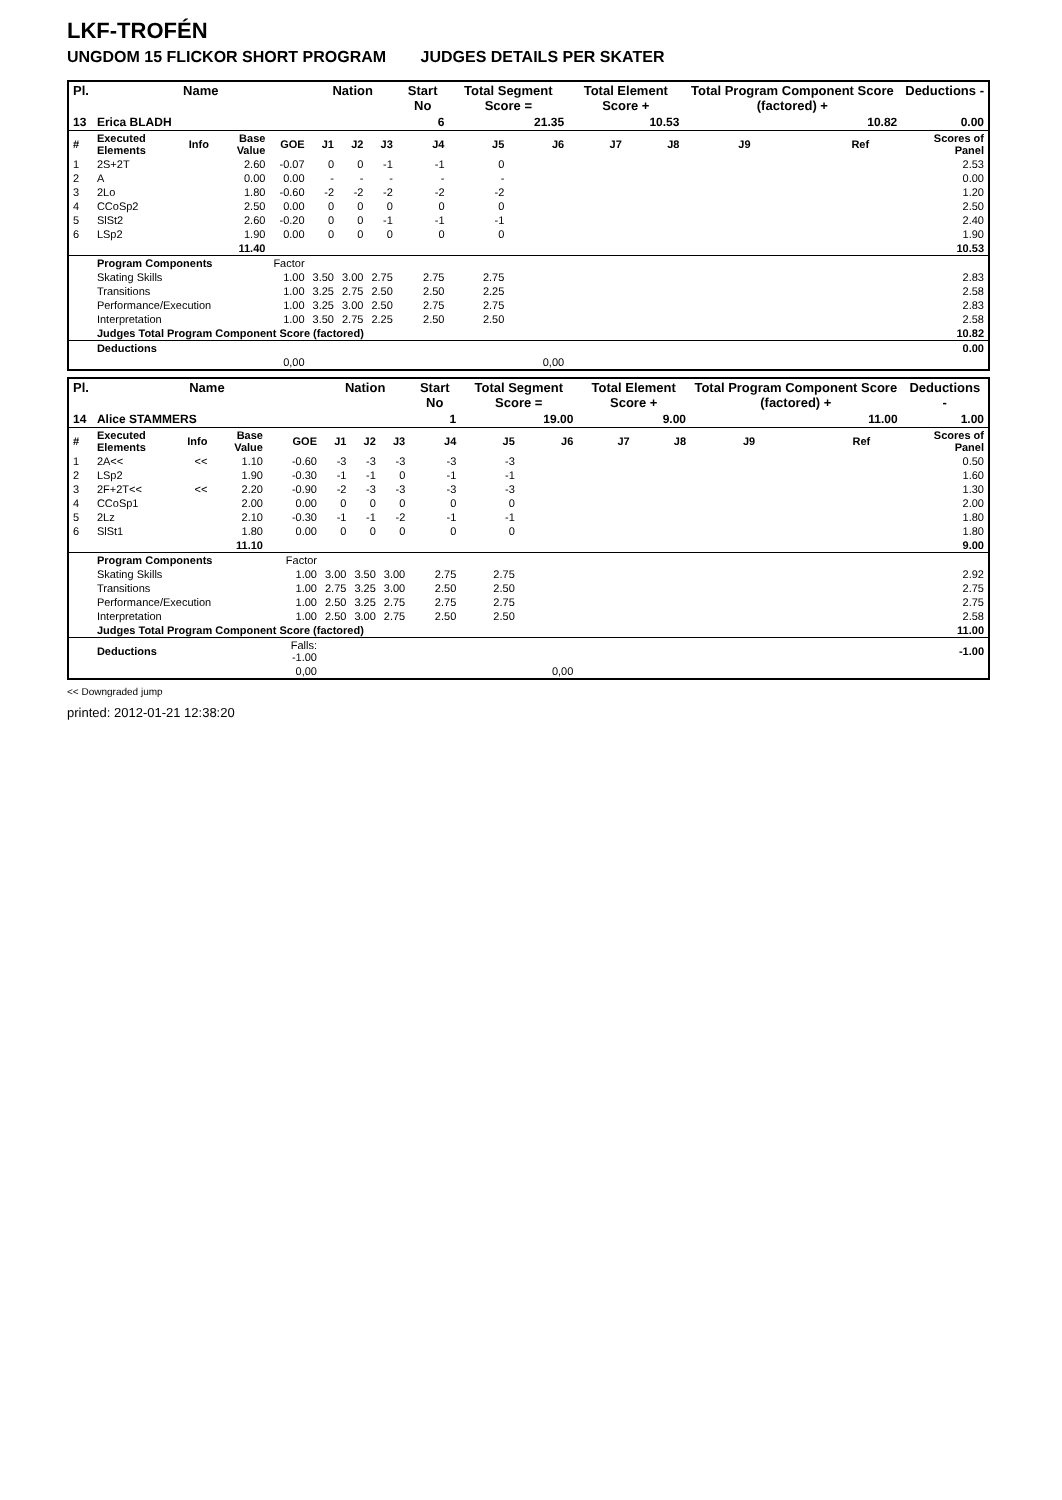LKF-TROFÉN
UNGDOM 15 FLICKOR SHORT PROGRAM JUDGES DETAILS PER SKATER
| Pl. | Name | | | | Nation | | | Start No | Total Segment Score = | | Total Element Score + | | Total Program Component Score (factored) + | | | | Deductions - |
| --- | --- | --- | --- | --- | --- | --- | --- | --- | --- | --- | --- | --- | --- | --- | --- | --- | --- |
| 13 | Erica BLADH | | | | | | | 6 | 21.35 | | 10.53 | | 10.82 | | | | 0.00 |
| # | Executed Elements | Info | Base Value | GOE | J1 | J2 | J3 | J4 | J5 | J6 | J7 | J8 | J9 | | Ref | | Scores of Panel |
| 1 | 2S+2T | | 2.60 | -0.07 | 0 | 0 | -1 | -1 | 0 | | | | | | | | 2.53 |
| 2 | A | | 0.00 | 0.00 | - | - | - | - | - | | | | | | | | 0.00 |
| 3 | 2Lo | | 1.80 | -0.60 | -2 | -2 | -2 | -2 | -2 | | | | | | | | 1.20 |
| 4 | CCoSp2 | | 2.50 | 0.00 | 0 | 0 | 0 | 0 | 0 | | | | | | | | 2.50 |
| 5 | SlSt2 | | 2.60 | -0.20 | 0 | 0 | -1 | -1 | -1 | | | | | | | | 2.40 |
| 6 | LSp2 | | 1.90 | 0.00 | 0 | 0 | 0 | 0 | 0 | | | | | | | | 1.90 |
| | | | 11.40 | | | | | | | | | | | | | | 10.53 |
| | Program Components | | | Factor | | | | | | | | | | | | | |
| | Skating Skills | | | 1.00 | 3.50 | 3.00 | 2.75 | 2.75 | 2.75 | | | | | | | | 2.83 |
| | Transitions | | | 1.00 | 3.25 | 2.75 | 2.50 | 2.50 | 2.25 | | | | | | | | 2.58 |
| | Performance/Execution | | | 1.00 | 3.25 | 3.00 | 2.50 | 2.75 | 2.75 | | | | | | | | 2.83 |
| | Interpretation | | | 1.00 | 3.50 | 2.75 | 2.25 | 2.50 | 2.50 | | | | | | | | 2.58 |
| | Judges Total Program Component Score (factored) | | | | | | | | | | | | | | | | 10.82 |
| | Deductions | | | | | | | | | | | | | | | | 0.00 |
| | 0,00 | | | | | | | | | 0,00 | | | | | | | |
| Pl. | Name | | | | Nation | | | Start No | Total Segment Score = | | Total Element Score + | | Total Program Component Score (factored) + | | | | Deductions - |
| --- | --- | --- | --- | --- | --- | --- | --- | --- | --- | --- | --- | --- | --- | --- | --- | --- | --- |
| 14 | Alice STAMMERS | | | | | | | 1 | 19.00 | | 9.00 | | 11.00 | | | | 1.00 |
| # | Executed Elements | Info | Base Value | GOE | J1 | J2 | J3 | J4 | J5 | J6 | J7 | J8 | J9 | | Ref | | Scores of Panel |
| 1 | 2A<< | << | 1.10 | -0.60 | -3 | -3 | -3 | -3 | -3 | | | | | | | | 0.50 |
| 2 | LSp2 | | 1.90 | -0.30 | -1 | -1 | 0 | -1 | -1 | | | | | | | | 1.60 |
| 3 | 2F+2T<< | << | 2.20 | -0.90 | -2 | -3 | -3 | -3 | -3 | | | | | | | | 1.30 |
| 4 | CCoSp1 | | 2.00 | 0.00 | 0 | 0 | 0 | 0 | 0 | | | | | | | | 2.00 |
| 5 | 2Lz | | 2.10 | -0.30 | -1 | -1 | -2 | -1 | -1 | | | | | | | | 1.80 |
| 6 | SlSt1 | | 1.80 | 0.00 | 0 | 0 | 0 | 0 | 0 | | | | | | | | 1.80 |
| | | | 11.10 | | | | | | | | | | | | | | 9.00 |
| | Program Components | | | Factor | | | | | | | | | | | | | |
| | Skating Skills | | | 1.00 | 3.00 | 3.50 | 3.00 | 2.75 | 2.75 | | | | | | | | 2.92 |
| | Transitions | | | 1.00 | 2.75 | 3.25 | 3.00 | 2.50 | 2.50 | | | | | | | | 2.75 |
| | Performance/Execution | | | 1.00 | 2.50 | 3.25 | 2.75 | 2.75 | 2.75 | | | | | | | | 2.75 |
| | Interpretation | | | 1.00 | 2.50 | 3.00 | 2.75 | 2.50 | 2.50 | | | | | | | | 2.58 |
| | Judges Total Program Component Score (factored) | | | | | | | | | | | | | | | | 11.00 |
| | Deductions | | | Falls: -1.00 | | | | | | | | | | | | | -1.00 |
| | 0,00 | | | | | | | | | 0,00 | | | | | | | |
<< Downgraded jump
printed: 2012-01-21 12:38:20